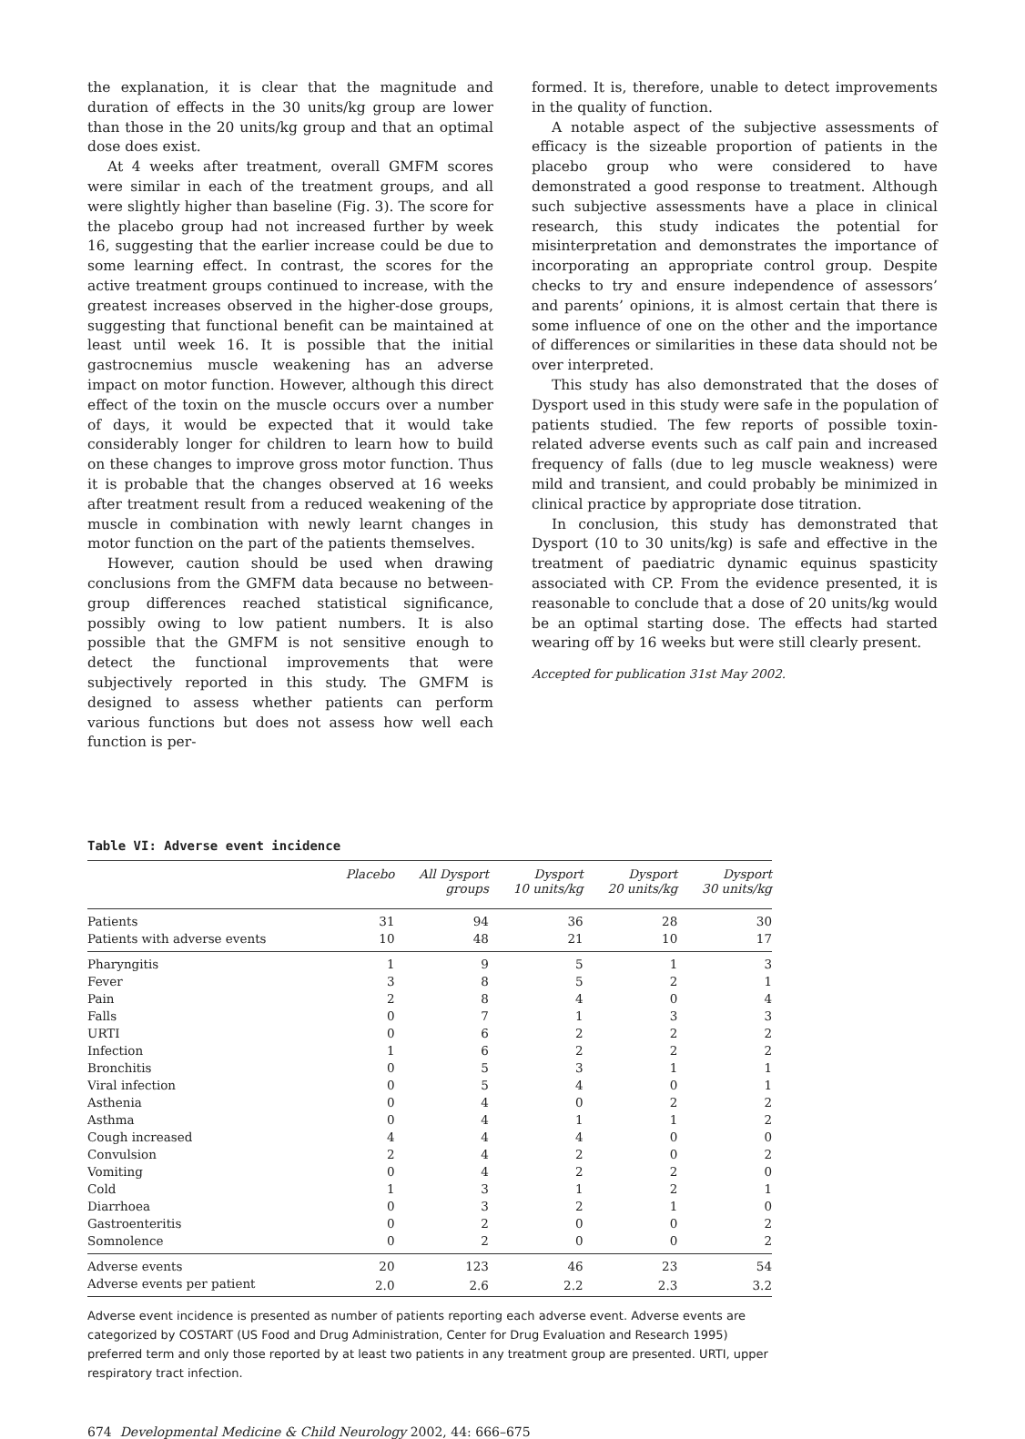the explanation, it is clear that the magnitude and duration of effects in the 30 units/kg group are lower than those in the 20 units/kg group and that an optimal dose does exist.
At 4 weeks after treatment, overall GMFM scores were similar in each of the treatment groups, and all were slightly higher than baseline (Fig. 3). The score for the placebo group had not increased further by week 16, suggesting that the earlier increase could be due to some learning effect. In contrast, the scores for the active treatment groups continued to increase, with the greatest increases observed in the higher-dose groups, suggesting that functional benefit can be maintained at least until week 16. It is possible that the initial gastrocnemius muscle weakening has an adverse impact on motor function. However, although this direct effect of the toxin on the muscle occurs over a number of days, it would be expected that it would take considerably longer for children to learn how to build on these changes to improve gross motor function. Thus it is probable that the changes observed at 16 weeks after treatment result from a reduced weakening of the muscle in combination with newly learnt changes in motor function on the part of the patients themselves.
However, caution should be used when drawing conclusions from the GMFM data because no between-group differences reached statistical significance, possibly owing to low patient numbers. It is also possible that the GMFM is not sensitive enough to detect the functional improvements that were subjectively reported in this study. The GMFM is designed to assess whether patients can perform various functions but does not assess how well each function is per-
formed. It is, therefore, unable to detect improvements in the quality of function.
A notable aspect of the subjective assessments of efficacy is the sizeable proportion of patients in the placebo group who were considered to have demonstrated a good response to treatment. Although such subjective assessments have a place in clinical research, this study indicates the potential for misinterpretation and demonstrates the importance of incorporating an appropriate control group. Despite checks to try and ensure independence of assessors’ and parents’ opinions, it is almost certain that there is some influence of one on the other and the importance of differences or similarities in these data should not be over interpreted.
This study has also demonstrated that the doses of Dysport used in this study were safe in the population of patients studied. The few reports of possible toxin-related adverse events such as calf pain and increased frequency of falls (due to leg muscle weakness) were mild and transient, and could probably be minimized in clinical practice by appropriate dose titration.
In conclusion, this study has demonstrated that Dysport (10 to 30 units/kg) is safe and effective in the treatment of paediatric dynamic equinus spasticity associated with CP. From the evidence presented, it is reasonable to conclude that a dose of 20 units/kg would be an optimal starting dose. The effects had started wearing off by 16 weeks but were still clearly present.
Accepted for publication 31st May 2002.
Table VI: Adverse event incidence
| | Placebo | All Dysport groups | Dysport 10 units/kg | Dysport 20 units/kg | Dysport 30 units/kg |
| --- | --- | --- | --- | --- | --- |
| Patients | 31 | 94 | 36 | 28 | 30 |
| Patients with adverse events | 10 | 48 | 21 | 10 | 17 |
| Pharyngitis | 1 | 9 | 5 | 1 | 3 |
| Fever | 3 | 8 | 5 | 2 | 1 |
| Pain | 2 | 8 | 4 | 0 | 4 |
| Falls | 0 | 7 | 1 | 3 | 3 |
| URTI | 0 | 6 | 2 | 2 | 2 |
| Infection | 1 | 6 | 2 | 2 | 2 |
| Bronchitis | 0 | 5 | 3 | 1 | 1 |
| Viral infection | 0 | 5 | 4 | 0 | 1 |
| Asthenia | 0 | 4 | 0 | 2 | 2 |
| Asthma | 0 | 4 | 1 | 1 | 2 |
| Cough increased | 4 | 4 | 4 | 0 | 0 |
| Convulsion | 2 | 4 | 2 | 0 | 2 |
| Vomiting | 0 | 4 | 2 | 2 | 0 |
| Cold | 1 | 3 | 1 | 2 | 1 |
| Diarrhoea | 0 | 3 | 2 | 1 | 0 |
| Gastroenteritis | 0 | 2 | 0 | 0 | 2 |
| Somnolence | 0 | 2 | 0 | 0 | 2 |
| Adverse events | 20 | 123 | 46 | 23 | 54 |
| Adverse events per patient | 2.0 | 2.6 | 2.2 | 2.3 | 3.2 |
Adverse event incidence is presented as number of patients reporting each adverse event. Adverse events are categorized by COSTART (US Food and Drug Administration, Center for Drug Evaluation and Research 1995) preferred term and only those reported by at least two patients in any treatment group are presented. URTI, upper respiratory tract infection.
674 Developmental Medicine & Child Neurology 2002, 44: 666–675